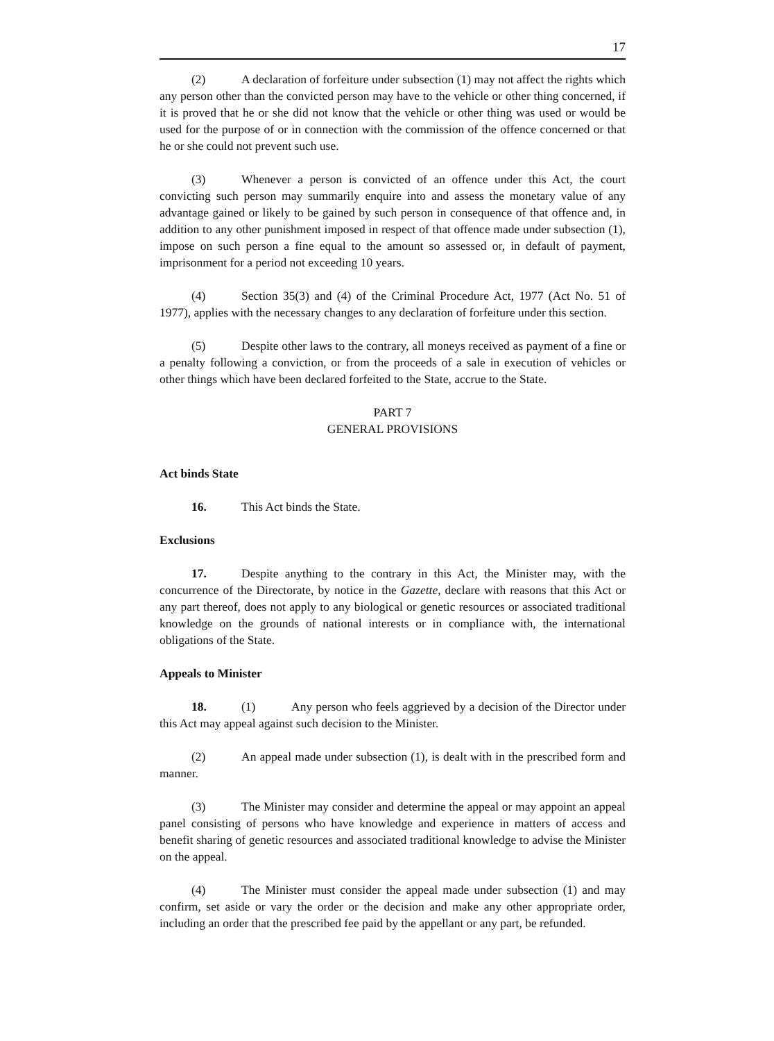17
(2) A declaration of forfeiture under subsection (1) may not affect the rights which any person other than the convicted person may have to the vehicle or other thing concerned, if it is proved that he or she did not know that the vehicle or other thing was used or would be used for the purpose of or in connection with the commission of the offence concerned or that he or she could not prevent such use.
(3) Whenever a person is convicted of an offence under this Act, the court convicting such person may summarily enquire into and assess the monetary value of any advantage gained or likely to be gained by such person in consequence of that offence and, in addition to any other punishment imposed in respect of that offence made under subsection (1), impose on such person a fine equal to the amount so assessed or, in default of payment, imprisonment for a period not exceeding 10 years.
(4) Section 35(3) and (4) of the Criminal Procedure Act, 1977 (Act No. 51 of 1977), applies with the necessary changes to any declaration of forfeiture under this section.
(5) Despite other laws to the contrary, all moneys received as payment of a fine or a penalty following a conviction, or from the proceeds of a sale in execution of vehicles or other things which have been declared forfeited to the State, accrue to the State.
PART 7
GENERAL PROVISIONS
Act binds State
16. This Act binds the State.
Exclusions
17. Despite anything to the contrary in this Act, the Minister may, with the concurrence of the Directorate, by notice in the Gazette, declare with reasons that this Act or any part thereof, does not apply to any biological or genetic resources or associated traditional knowledge on the grounds of national interests or in compliance with, the international obligations of the State.
Appeals to Minister
18. (1) Any person who feels aggrieved by a decision of the Director under this Act may appeal against such decision to the Minister.
(2) An appeal made under subsection (1), is dealt with in the prescribed form and manner.
(3) The Minister may consider and determine the appeal or may appoint an appeal panel consisting of persons who have knowledge and experience in matters of access and benefit sharing of genetic resources and associated traditional knowledge to advise the Minister on the appeal.
(4) The Minister must consider the appeal made under subsection (1) and may confirm, set aside or vary the order or the decision and make any other appropriate order, including an order that the prescribed fee paid by the appellant or any part, be refunded.